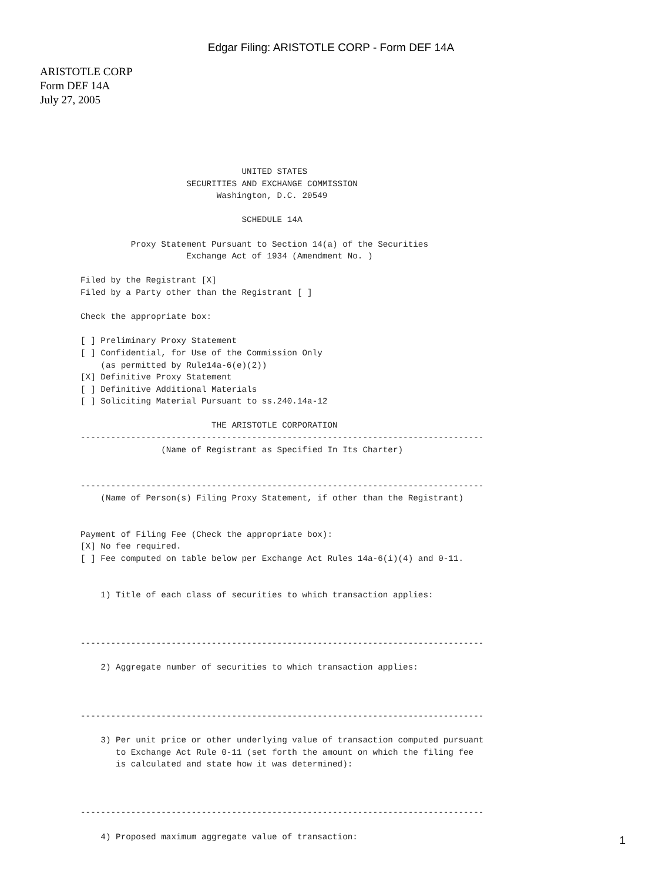Edgar Filing: ARISTOTLE CORP - Form DEF 14A
ARISTOTLE CORP
Form DEF 14A
July 27, 2005
                                UNITED STATES
                     SECURITIES AND EXCHANGE COMMISSION
                           Washington, D.C. 20549

                                SCHEDULE 14A

          Proxy Statement Pursuant to Section 14(a) of the Securities
                     Exchange Act of 1934 (Amendment No. )

Filed by the Registrant [X]
Filed by a Party other than the Registrant [ ]

Check the appropriate box:

[ ] Preliminary Proxy Statement
[ ] Confidential, for Use of the Commission Only
    (as permitted by Rule14a-6(e)(2))
[X] Definitive Proxy Statement
[ ] Definitive Additional Materials
[ ] Soliciting Material Pursuant to ss.240.14a-12

                          THE ARISTOTLE CORPORATION
--------------------------------------------------------------------------------
                (Name of Registrant as Specified In Its Charter)


--------------------------------------------------------------------------------
    (Name of Person(s) Filing Proxy Statement, if other than the Registrant)


Payment of Filing Fee (Check the appropriate box):
[X] No fee required.
[ ] Fee computed on table below per Exchange Act Rules 14a-6(i)(4) and 0-11.


    1) Title of each class of securities to which transaction applies:



--------------------------------------------------------------------------------

    2) Aggregate number of securities to which transaction applies:



--------------------------------------------------------------------------------

    3) Per unit price or other underlying value of transaction computed pursuant
       to Exchange Act Rule 0-11 (set forth the amount on which the filing fee
       is calculated and state how it was determined):



--------------------------------------------------------------------------------

    4) Proposed maximum aggregate value of transaction:
1